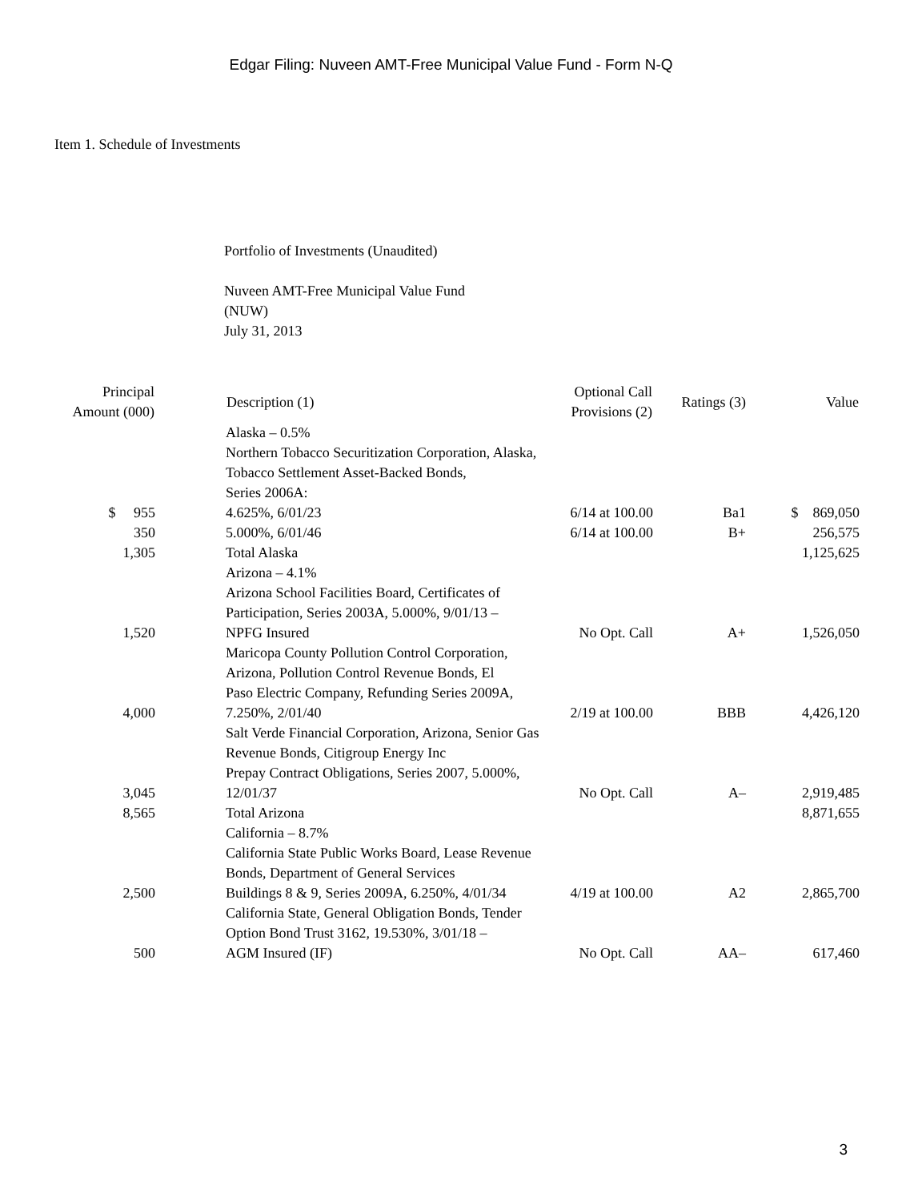Edgar Filing: Nuveen AMT-Free Municipal Value Fund - Form N-Q
Item 1. Schedule of Investments
Portfolio of Investments (Unaudited)
Nuveen AMT-Free Municipal Value Fund
(NUW)
July 31, 2013
| Principal Amount (000) | | Description (1) | Optional Call Provisions (2) | Ratings (3) | Value |
| | | Alaska – 0.5% | | | |
| | | Northern Tobacco Securitization Corporation, Alaska, Tobacco Settlement Asset-Backed Bonds, Series 2006A: | | | |
| $ 955 | | 4.625%, 6/01/23 | 6/14 at 100.00 | Ba1 | $ 869,050 |
| 350 | | 5.000%, 6/01/46 | 6/14 at 100.00 | B+ | 256,575 |
| 1,305 | | Total Alaska | | | 1,125,625 |
| | | Arizona – 4.1% | | | |
| 1,520 | | Arizona School Facilities Board, Certificates of Participation, Series 2003A, 5.000%, 9/01/13 – NPFG Insured | No Opt. Call | A+ | 1,526,050 |
| 4,000 | | Maricopa County Pollution Control Corporation, Arizona, Pollution Control Revenue Bonds, El Paso Electric Company, Refunding Series 2009A, 7.250%, 2/01/40 | 2/19 at 100.00 | BBB | 4,426,120 |
| 3,045 | | Salt Verde Financial Corporation, Arizona, Senior Gas Revenue Bonds, Citigroup Energy Inc Prepay Contract Obligations, Series 2007, 5.000%, 12/01/37 | No Opt. Call | A– | 2,919,485 |
| 8,565 | | Total Arizona | | | 8,871,655 |
| | | California – 8.7% | | | |
| 2,500 | | California State Public Works Board, Lease Revenue Bonds, Department of General Services Buildings 8 & 9, Series 2009A, 6.250%, 4/01/34 | 4/19 at 100.00 | A2 | 2,865,700 |
| 500 | | California State, General Obligation Bonds, Tender Option Bond Trust 3162, 19.530%, 3/01/18 – AGM Insured (IF) | No Opt. Call | AA– | 617,460 |
3